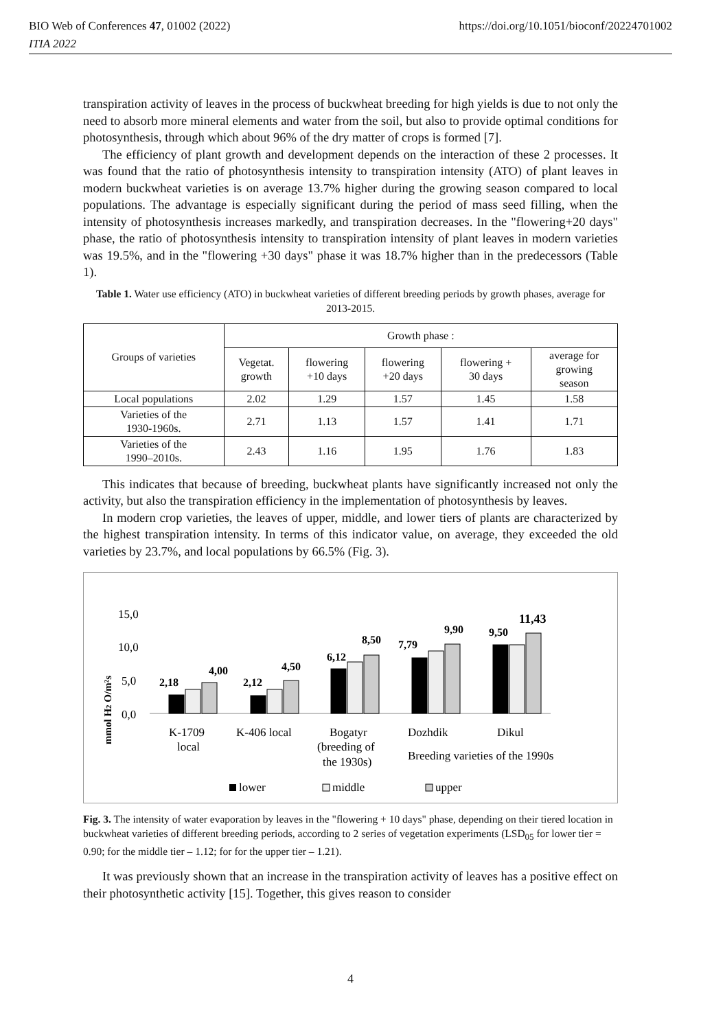BIO Web of Conferences 47, 01002 (2022) https://doi.org/10.1051/bioconf/20224701002
ITIA 2022
transpiration activity of leaves in the process of buckwheat breeding for high yields is due to not only the need to absorb more mineral elements and water from the soil, but also to provide optimal conditions for photosynthesis, through which about 96% of the dry matter of crops is formed [7].
The efficiency of plant growth and development depends on the interaction of these 2 processes. It was found that the ratio of photosynthesis intensity to transpiration intensity (ATO) of plant leaves in modern buckwheat varieties is on average 13.7% higher during the growing season compared to local populations. The advantage is especially significant during the period of mass seed filling, when the intensity of photosynthesis increases markedly, and transpiration decreases. In the "flowering+20 days" phase, the ratio of photosynthesis intensity to transpiration intensity of plant leaves in modern varieties was 19.5%, and in the "flowering +30 days" phase it was 18.7% higher than in the predecessors (Table 1).
Table 1. Water use efficiency (ATO) in buckwheat varieties of different breeding periods by growth phases, average for 2013-2015.
| Groups of varieties | Growth phase : | | | | |
| --- | --- | --- | --- | --- | --- |
| | Vegetat. growth | flowering +10 days | flowering +20 days | flowering + 30 days | average for growing season |
| Local populations | 2.02 | 1.29 | 1.57 | 1.45 | 1.58 |
| Varieties of the 1930-1960s. | 2.71 | 1.13 | 1.57 | 1.41 | 1.71 |
| Varieties of the 1990–2010s. | 2.43 | 1.16 | 1.95 | 1.76 | 1.83 |
This indicates that because of breeding, buckwheat plants have significantly increased not only the activity, but also the transpiration efficiency in the implementation of photosynthesis by leaves.
In modern crop varieties, the leaves of upper, middle, and lower tiers of plants are characterized by the highest transpiration intensity. In terms of this indicator value, on average, they exceeded the old varieties by 23.7%, and local populations by 66.5% (Fig. 3).
mmol H2 O/m²s
15,0
10,0
5,0
0,0
2,18
4,00
2,12
4,50
6,12
8,50
7,79
9,90
9,50
11,43
K-1709
local
K-406 local
Bogatyr
(breeding of
the 1930s)
Dozhdik
Dikul
Breeding varieties of the 1990s
lower
middle
upper
Fig. 3. The intensity of water evaporation by leaves in the "flowering + 10 days" phase, depending on their tiered location in buckwheat varieties of different breeding periods, according to 2 series of vegetation experiments (LSD<sub>05</sub> for lower tier = 0.90; for the middle tier – 1.12; for for the upper tier – 1.21).
It was previously shown that an increase in the transpiration activity of leaves has a positive effect on their photosynthetic activity [15]. Together, this gives reason to consider
4